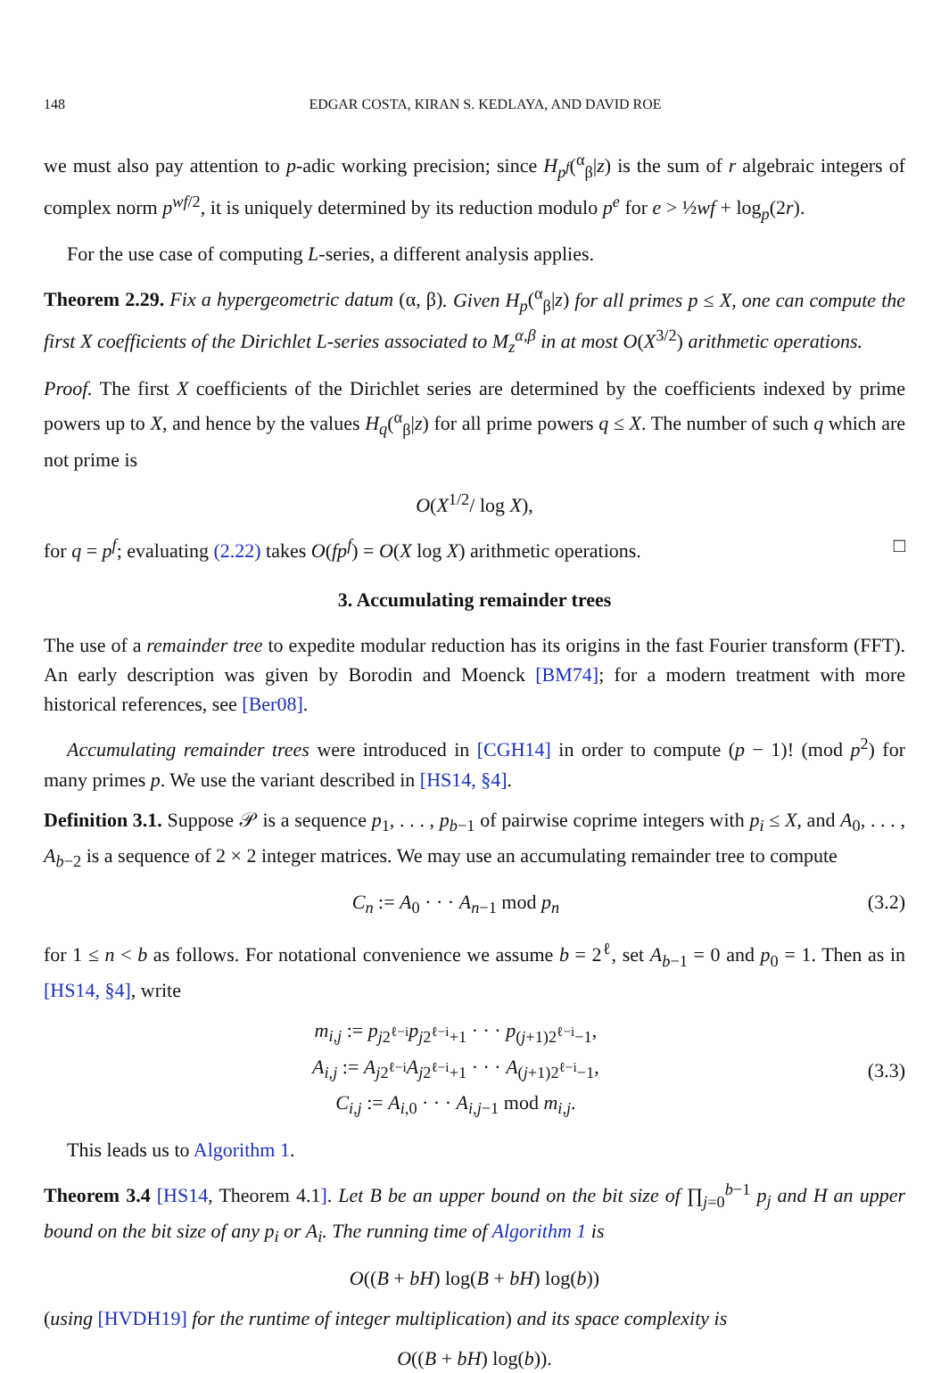148 EDGAR COSTA, KIRAN S. KEDLAYA, AND DAVID ROE
we must also pay attention to p-adic working precision; since H<sub>p<sup>f</sup></sub>(<sup>α</sup><sub>β</sub>|z) is the sum of r algebraic integers of complex norm p<sup>wf/2</sup>, it is uniquely determined by its reduction modulo p<sup>e</sup> for e > ½wf + log<sub>p</sub>(2r).
For the use case of computing L-series, a different analysis applies.
Theorem 2.29. Fix a hypergeometric datum (α, β). Given H<sub>p</sub>(<sup>α</sup><sub>β</sub>|z) for all primes p ≤ X, one can compute the first X coefficients of the Dirichlet L-series associated to M<sub>z</sub><sup>α,β</sup> in at most O(X<sup>3/2</sup>) arithmetic operations.
Proof. The first X coefficients of the Dirichlet series are determined by the coefficients indexed by prime powers up to X, and hence by the values H<sub>q</sub>(<sup>α</sup><sub>β</sub>|z) for all prime powers q ≤ X. The number of such q which are not prime is
O(X<sup>1/2</sup>/ log X),
for q = p<sup>f</sup>; evaluating (2.22) takes O(fp<sup>f</sup>) = O(X log X) arithmetic operations. □
3. Accumulating remainder trees
The use of a remainder tree to expedite modular reduction has its origins in the fast Fourier transform (FFT). An early description was given by Borodin and Moenck [BM74]; for a modern treatment with more historical references, see [Ber08].
Accumulating remainder trees were introduced in [CGH14] in order to compute (p − 1)! (mod p<sup>2</sup>) for many primes p. We use the variant described in [HS14, §4].
Definition 3.1. Suppose 𝒫 is a sequence p<sub>1</sub>, . . . , p<sub>b−1</sub> of pairwise coprime integers with p<sub>i</sub> ≤ X, and A<sub>0</sub>, . . . , A<sub>b−2</sub> is a sequence of 2 × 2 integer matrices. We may use an accumulating remainder tree to compute
C<sub>n</sub> := A<sub>0</sub> · · · A<sub>n−1</sub> mod p<sub>n</sub> (3.2)
for 1 ≤ n < b as follows. For notational convenience we assume b = 2<sup>ℓ</sup>, set A<sub>b−1</sub> = 0 and p<sub>0</sub> = 1. Then as in [HS14, §4], write
m<sub>i,j</sub> := p<sub>j2<sup>ℓ−i</sup></sub>p<sub>j2<sup>ℓ−i</sup>+1</sub> · · · p<sub>(j+1)2<sup>ℓ−i</sup>−1</sub>,
A<sub>i,j</sub> := A<sub>j2<sup>ℓ−i</sup></sub>A<sub>j2<sup>ℓ−i</sup>+1</sub> · · · A<sub>(j+1)2<sup>ℓ−i</sup>−1</sub>,
C<sub>i,j</sub> := A<sub>i,0</sub> · · · A<sub>i,j−1</sub> mod m<sub>i,j</sub>. (3.3)
This leads us to Algorithm 1.
Theorem 3.4 [HS14, Theorem 4.1]. Let B be an upper bound on the bit size of ∏<sub>j=0</sub><sup>b−1</sup> p<sub>j</sub> and H an upper bound on the bit size of any p<sub>i</sub> or A<sub>i</sub>. The running time of Algorithm 1 is
O((B + bH) log(B + bH) log(b))
(using [HVDH19] for the runtime of integer multiplication) and its space complexity is
O((B + bH) log(b)).